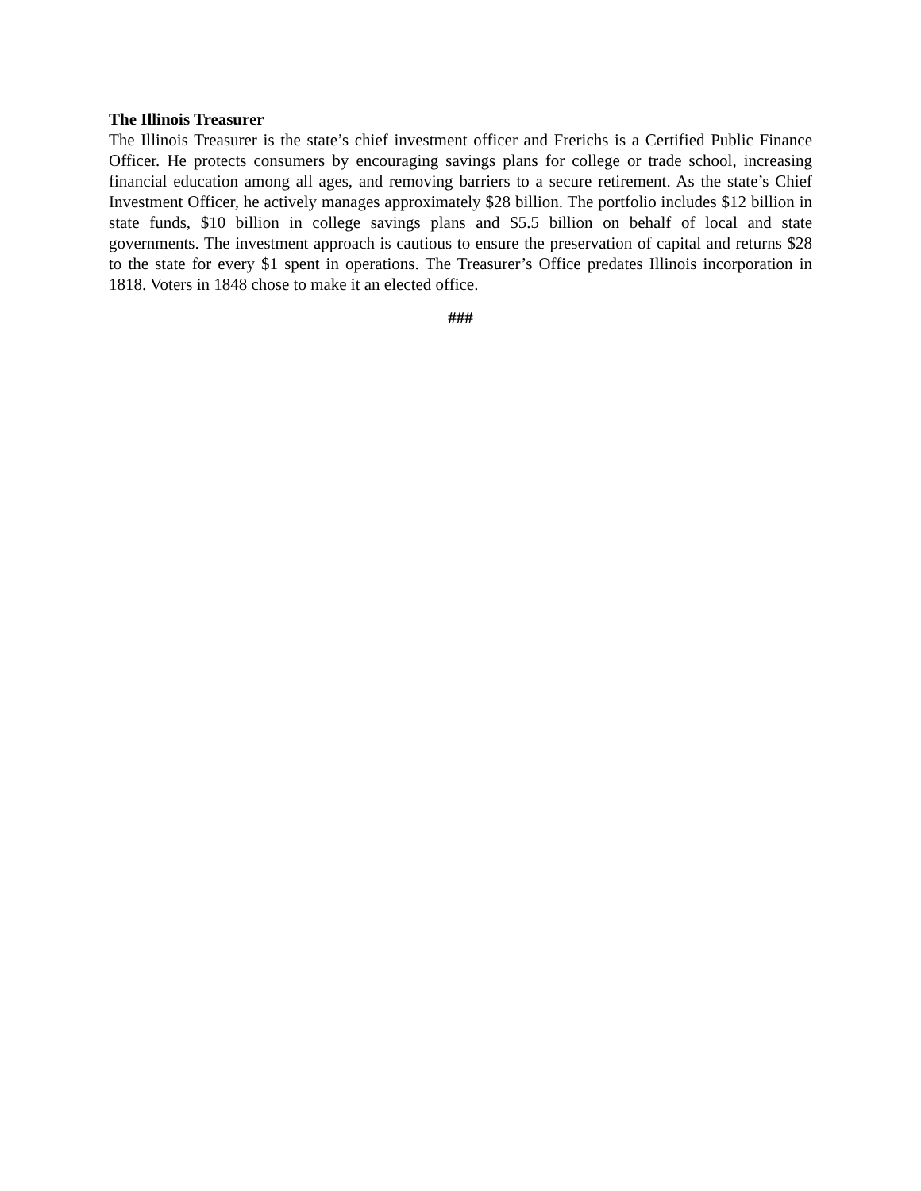The Illinois Treasurer
The Illinois Treasurer is the state’s chief investment officer and Frerichs is a Certified Public Finance Officer. He protects consumers by encouraging savings plans for college or trade school, increasing financial education among all ages, and removing barriers to a secure retirement. As the state’s Chief Investment Officer, he actively manages approximately $28 billion. The portfolio includes $12 billion in state funds, $10 billion in college savings plans and $5.5 billion on behalf of local and state governments. The investment approach is cautious to ensure the preservation of capital and returns $28 to the state for every $1 spent in operations. The Treasurer’s Office predates Illinois incorporation in 1818. Voters in 1848 chose to make it an elected office.
###